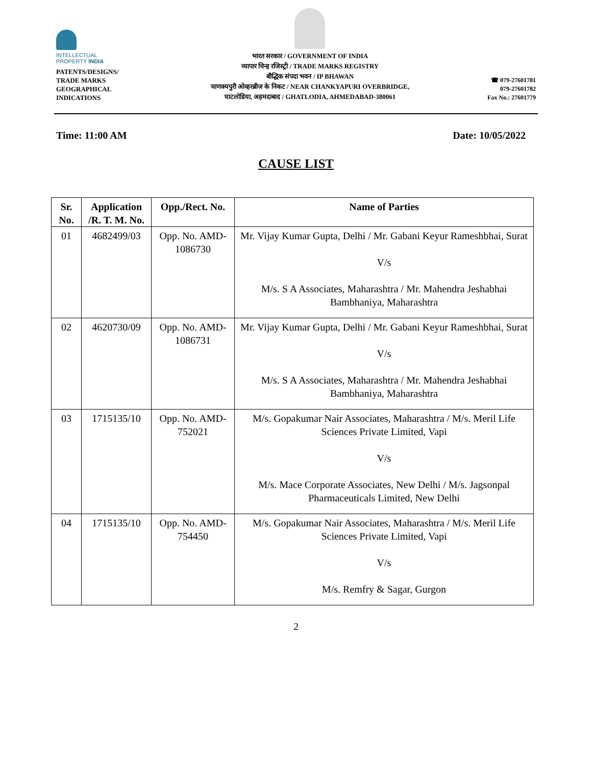INTELLECTUAL
PROPERTY INDIA
PATENTS/DESIGNS/
TRADE MARKS
GEOGRAPHICAL
INDICATIONS
भारत सरकार / GOVERNMENT OF INDIA
व्यापार चिन्ह रजिस्ट्री / TRADE MARKS REGISTRY
बौद्धिक संपदा भवन / IP BHAWAN
चाणक्यपुरी ओव्हरब्रीज के निकट / NEAR CHANKYAPURI OVERBRIDGE,
घाटलोडिया, अहमदाबाद / GHATLODIA, AHMEDABAD-380061
☎ 079-27601781
079-27601782
Fax No.: 27601779
Time: 11:00 AM Date: 10/05/2022
CAUSE LIST
| Sr. No. | Application /R. T. M. No. | Opp./Rect. No. | Name of Parties |
| --- | --- | --- | --- |
| 01 | 4682499/03 | Opp. No. AMD-1086730 | Mr. Vijay Kumar Gupta, Delhi / Mr. Gabani Keyur Rameshbhai, Surat V/s M/s. S A Associates, Maharashtra / Mr. Mahendra Jeshabhai Bambhaniya, Maharashtra |
| 02 | 4620730/09 | Opp. No. AMD-1086731 | Mr. Vijay Kumar Gupta, Delhi / Mr. Gabani Keyur Rameshbhai, Surat V/s M/s. S A Associates, Maharashtra / Mr. Mahendra Jeshabhai Bambhaniya, Maharashtra |
| 03 | 1715135/10 | Opp. No. AMD-752021 | M/s. Gopakumar Nair Associates, Maharashtra / M/s. Meril Life Sciences Private Limited, Vapi V/s M/s. Mace Corporate Associates, New Delhi / M/s. Jagsonpal Pharmaceuticals Limited, New Delhi |
| 04 | 1715135/10 | Opp. No. AMD-754450 | M/s. Gopakumar Nair Associates, Maharashtra / M/s. Meril Life Sciences Private Limited, Vapi V/s M/s. Remfry & Sagar, Gurgon |
2